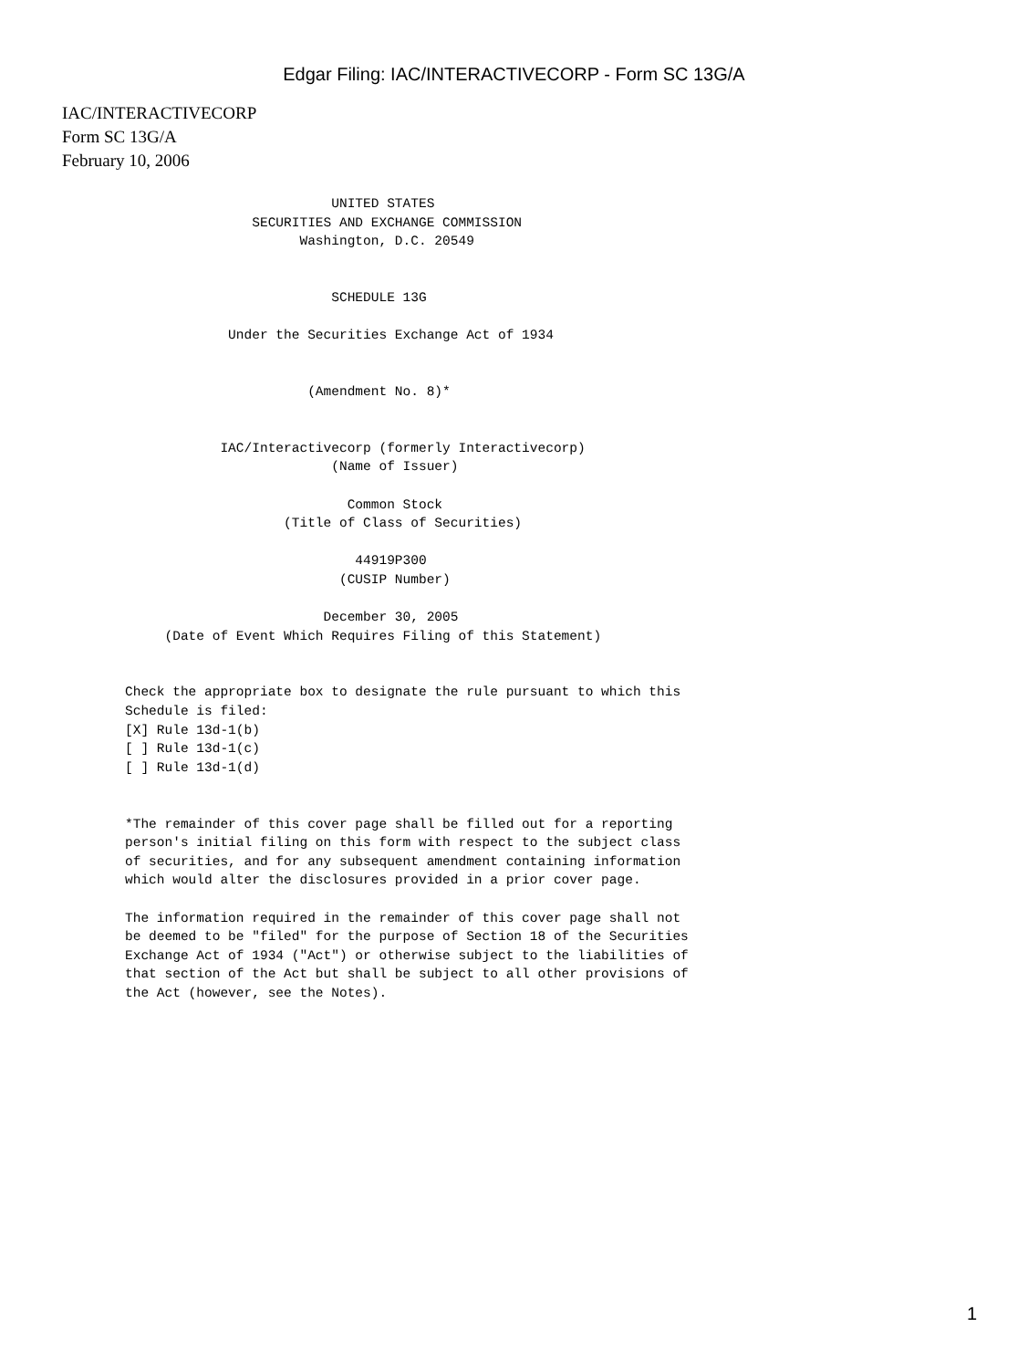Edgar Filing: IAC/INTERACTIVECORP - Form SC 13G/A
IAC/INTERACTIVECORP
Form SC 13G/A
February 10, 2006
                          UNITED STATES
                SECURITIES AND EXCHANGE COMMISSION
                      Washington, D.C. 20549


                          SCHEDULE 13G

             Under the Securities Exchange Act of 1934


                       (Amendment No. 8)*


            IAC/Interactivecorp (formerly Interactivecorp)
                          (Name of Issuer)

                            Common Stock
                    (Title of Class of Securities)

                             44919P300
                           (CUSIP Number)

                         December 30, 2005
     (Date of Event Which Requires Filing of this Statement)


Check the appropriate box to designate the rule pursuant to which this
Schedule is filed:
[X] Rule 13d-1(b)
[ ] Rule 13d-1(c)
[ ] Rule 13d-1(d)


*The remainder of this cover page shall be filled out for a reporting
person's initial filing on this form with respect to the subject class
of securities, and for any subsequent amendment containing information
which would alter the disclosures provided in a prior cover page.

The information required in the remainder of this cover page shall not
be deemed to be "filed" for the purpose of Section 18 of the Securities
Exchange Act of 1934 ("Act") or otherwise subject to the liabilities of
that section of the Act but shall be subject to all other provisions of
the Act (however, see the Notes).
1